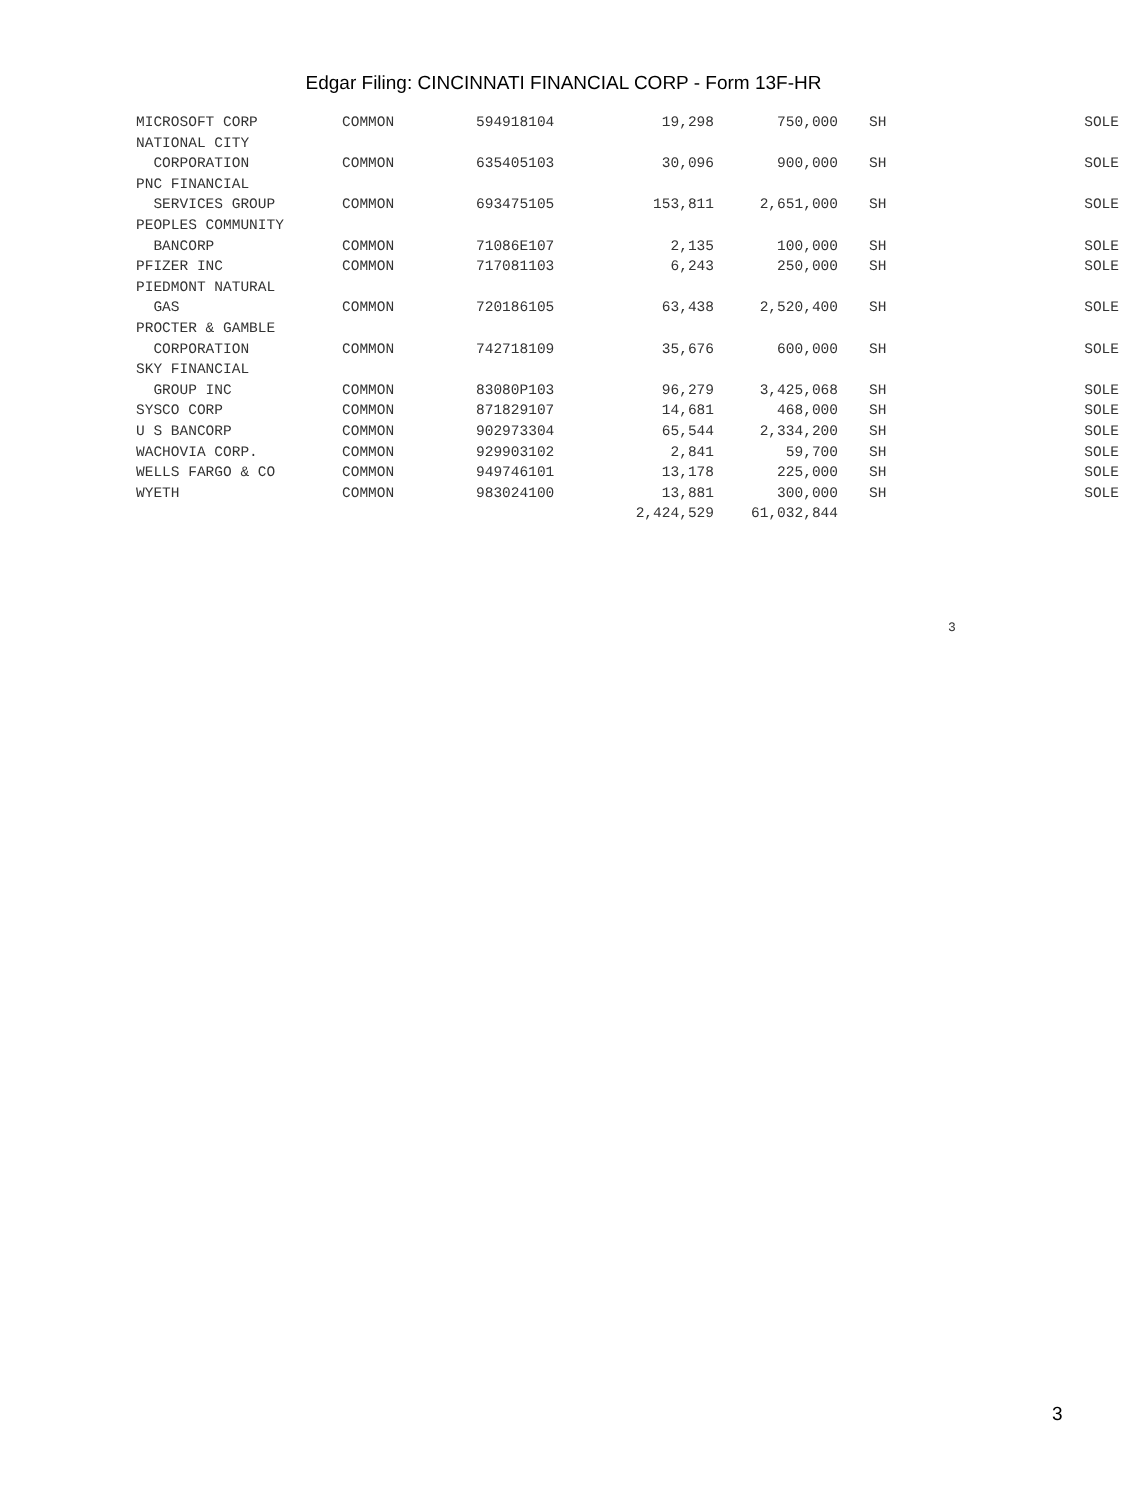Edgar Filing: CINCINNATI FINANCIAL CORP - Form 13F-HR
| MICROSOFT CORP | COMMON | 594918104 | 19,298 | 750,000 | SH | SOLE |
| NATIONAL CITY | | | | | | |
| CORPORATION | COMMON | 635405103 | 30,096 | 900,000 | SH | SOLE |
| PNC FINANCIAL | | | | | | |
| SERVICES GROUP | COMMON | 693475105 | 153,811 | 2,651,000 | SH | SOLE |
| PEOPLES COMMUNITY | | | | | | |
| BANCORP | COMMON | 71086E107 | 2,135 | 100,000 | SH | SOLE |
| PFIZER INC | COMMON | 717081103 | 6,243 | 250,000 | SH | SOLE |
| PIEDMONT NATURAL | | | | | | |
| GAS | COMMON | 720186105 | 63,438 | 2,520,400 | SH | SOLE |
| PROCTER & GAMBLE | | | | | | |
| CORPORATION | COMMON | 742718109 | 35,676 | 600,000 | SH | SOLE |
| SKY FINANCIAL | | | | | | |
| GROUP INC | COMMON | 83080P103 | 96,279 | 3,425,068 | SH | SOLE |
| SYSCO CORP | COMMON | 871829107 | 14,681 | 468,000 | SH | SOLE |
| U S BANCORP | COMMON | 902973304 | 65,544 | 2,334,200 | SH | SOLE |
| WACHOVIA CORP. | COMMON | 929903102 | 2,841 | 59,700 | SH | SOLE |
| WELLS FARGO & CO | COMMON | 949746101 | 13,178 | 225,000 | SH | SOLE |
| WYETH | COMMON | 983024100 | 13,881 | 300,000 | SH | SOLE |
| | | | 2,424,529 | 61,032,844 | | |
3
3